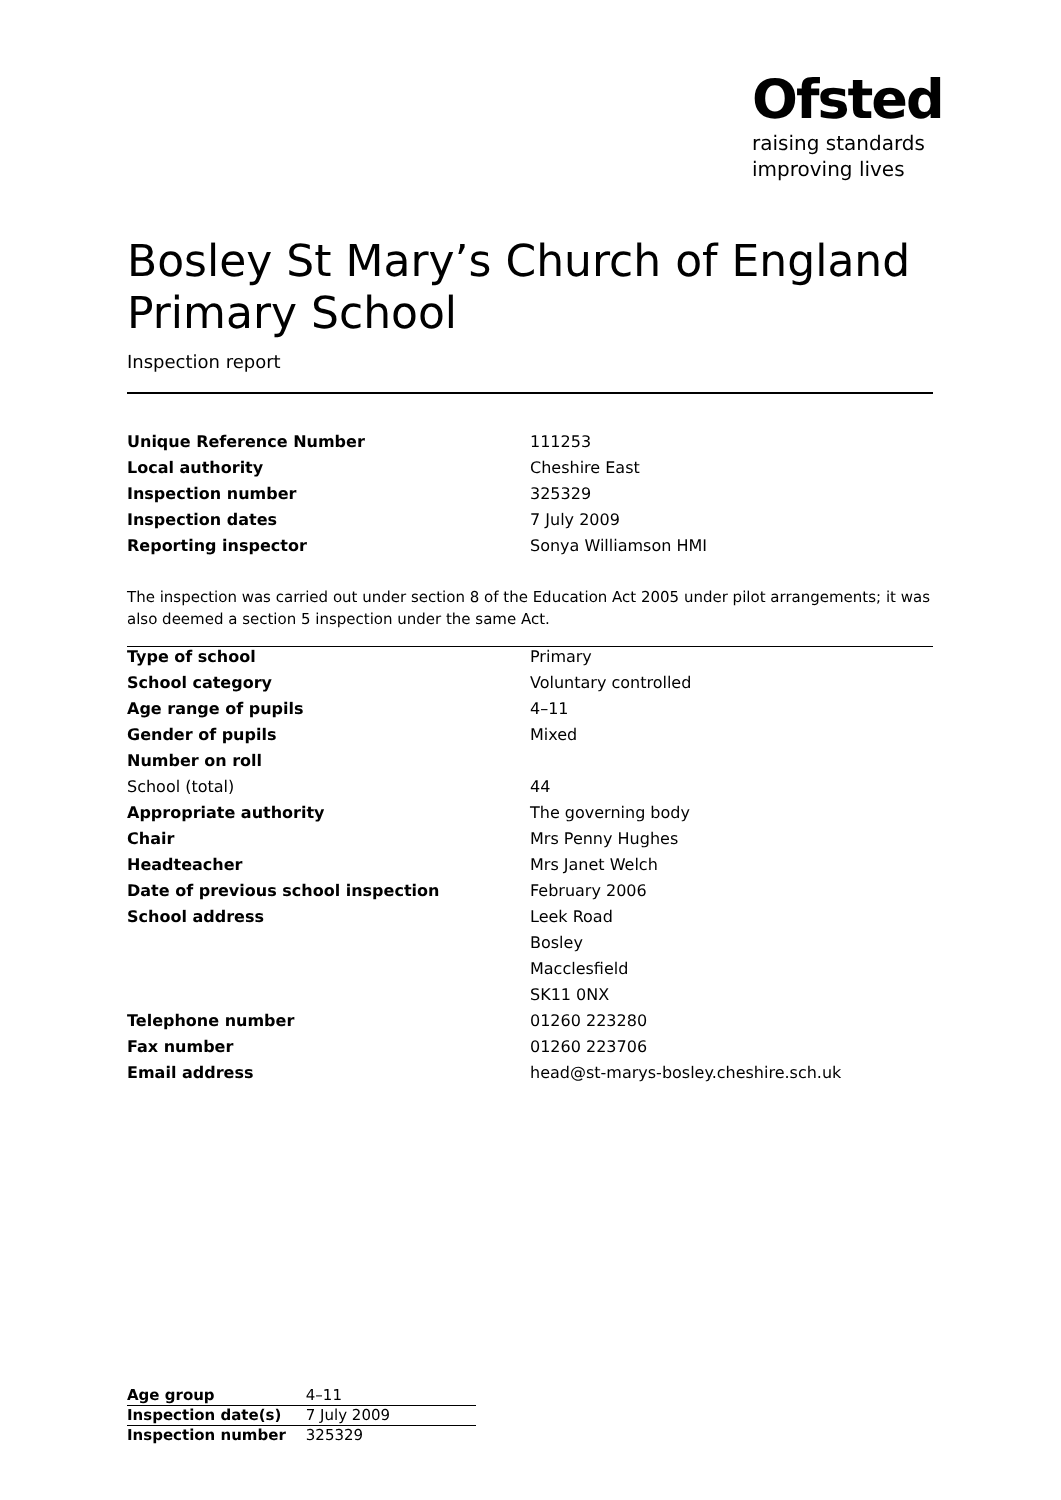Ofsted
raising standards
improving lives
Bosley St Mary’s Church of England Primary School
Inspection report
| Unique Reference Number | 111253 |
| Local authority | Cheshire East |
| Inspection number | 325329 |
| Inspection dates | 7 July 2009 |
| Reporting inspector | Sonya Williamson HMI |
The inspection was carried out under section 8 of the Education Act 2005 under pilot arrangements; it was also deemed a section 5 inspection under the same Act.
| Type of school | Primary |
| School category | Voluntary controlled |
| Age range of pupils | 4–11 |
| Gender of pupils | Mixed |
| Number on roll | |
| School (total) | 44 |
| Appropriate authority | The governing body |
| Chair | Mrs Penny Hughes |
| Headteacher | Mrs Janet Welch |
| Date of previous school inspection | February 2006 |
| School address | Leek Road |
| | Bosley |
| | Macclesfield |
| | SK11 0NX |
| Telephone number | 01260 223280 |
| Fax number | 01260 223706 |
| Email address | head@st-marys-bosley.cheshire.sch.uk |
| Age group | 4–11 |
| Inspection date(s) | 7 July 2009 |
| Inspection number | 325329 |